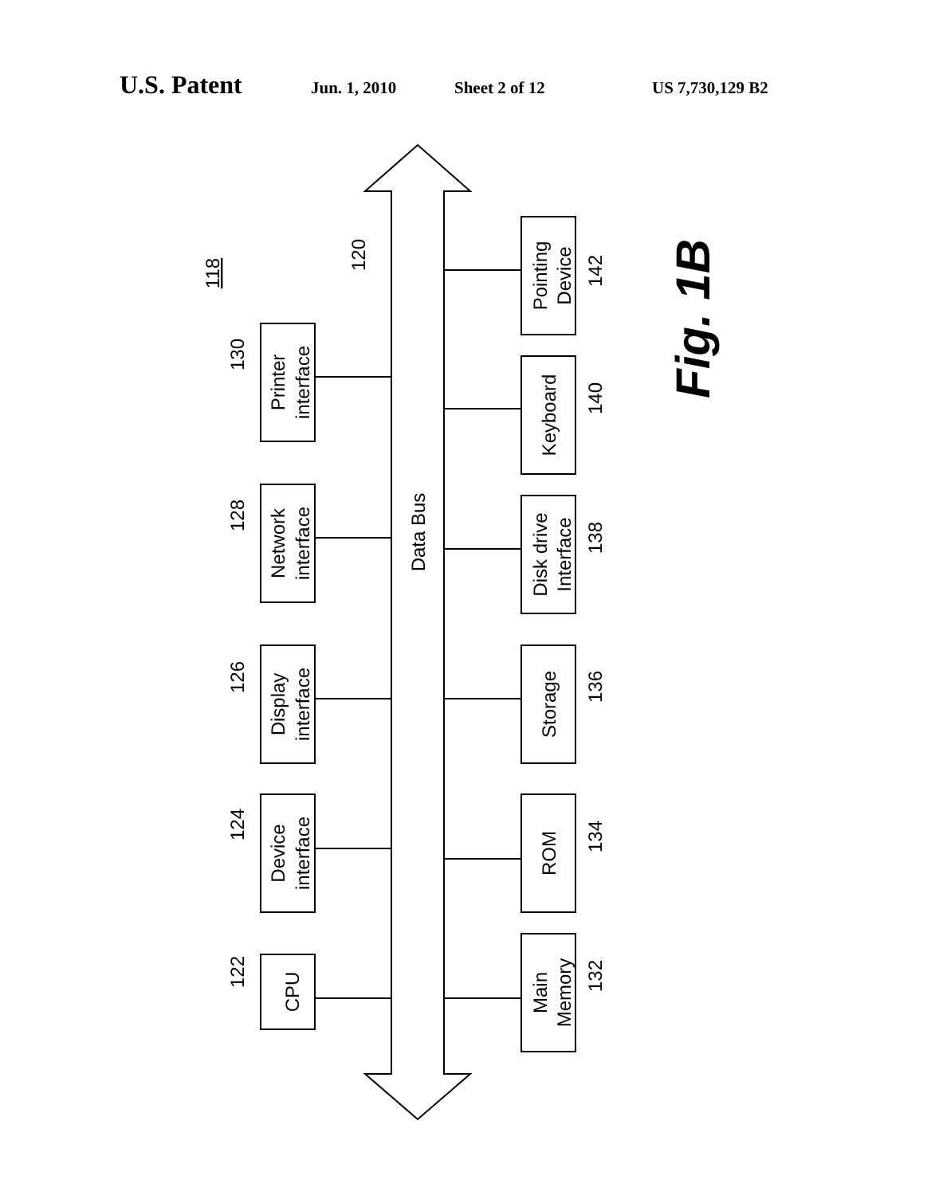U.S. Patent Jun. 1, 2010 Sheet 2 of 12 US 7,730,129 B2
118
120
130
Printer
interface
128
Network
interface
Data Bus
126
Display
interface
124
Device
interface
122
CPU
Pointing
Device
142
Keyboard
140
Disk drive
Interface
138
Storage
136
ROM
134
Main
Memory
132
Fig. 1B